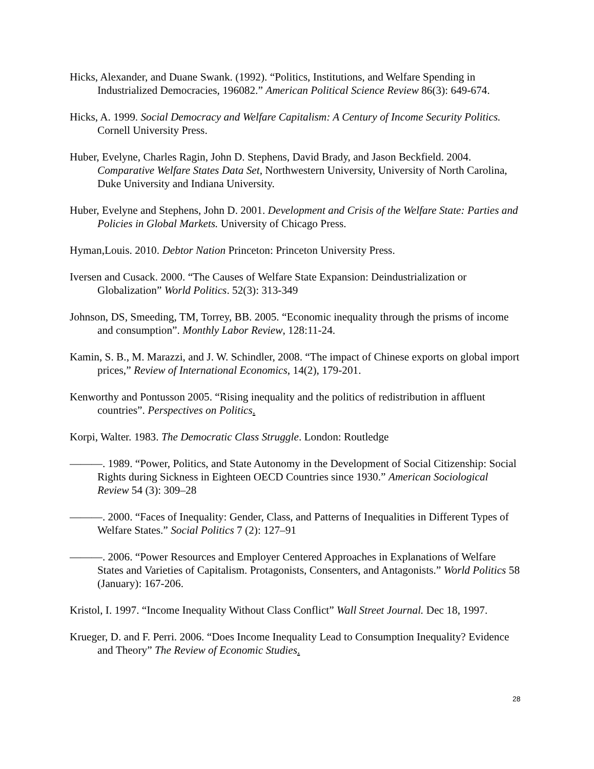Hicks, Alexander, and Duane Swank. (1992). “Politics, Institutions, and Welfare Spending in Industrialized Democracies, 196082.” American Political Science Review 86(3): 649-674.
Hicks, A. 1999. Social Democracy and Welfare Capitalism: A Century of Income Security Politics. Cornell University Press.
Huber, Evelyne, Charles Ragin, John D. Stephens, David Brady, and Jason Beckfield. 2004. Comparative Welfare States Data Set, Northwestern University, University of North Carolina, Duke University and Indiana University.
Huber, Evelyne and Stephens, John D. 2001. Development and Crisis of the Welfare State: Parties and Policies in Global Markets. University of Chicago Press.
Hyman,Louis. 2010. Debtor Nation Princeton: Princeton University Press.
Iversen and Cusack. 2000. “The Causes of Welfare State Expansion: Deindustrialization or Globalization” World Politics. 52(3): 313-349
Johnson, DS, Smeeding, TM, Torrey, BB. 2005. “Economic inequality through the prisms of income and consumption”. Monthly Labor Review, 128:11-24.
Kamin, S. B., M. Marazzi, and J. W. Schindler, 2008. “The impact of Chinese exports on global import prices,” Review of International Economics, 14(2), 179-201.
Kenworthy and Pontusson 2005. “Rising inequality and the politics of redistribution in affluent countries”. Perspectives on Politics.
Korpi, Walter. 1983. The Democratic Class Struggle. London: Routledge
———. 1989. “Power, Politics, and State Autonomy in the Development of Social Citizenship: Social Rights during Sickness in Eighteen OECD Countries since 1930.” American Sociological Review 54 (3): 309–28
———. 2000. “Faces of Inequality: Gender, Class, and Patterns of Inequalities in Different Types of Welfare States.” Social Politics 7 (2): 127–91
———. 2006. “Power Resources and Employer Centered Approaches in Explanations of Welfare States and Varieties of Capitalism. Protagonists, Consenters, and Antagonists.” World Politics 58 (January): 167-206.
Kristol, I. 1997. “Income Inequality Without Class Conflict” Wall Street Journal. Dec 18, 1997.
Krueger, D. and F. Perri. 2006. “Does Income Inequality Lead to Consumption Inequality? Evidence and Theory” The Review of Economic Studies.
28